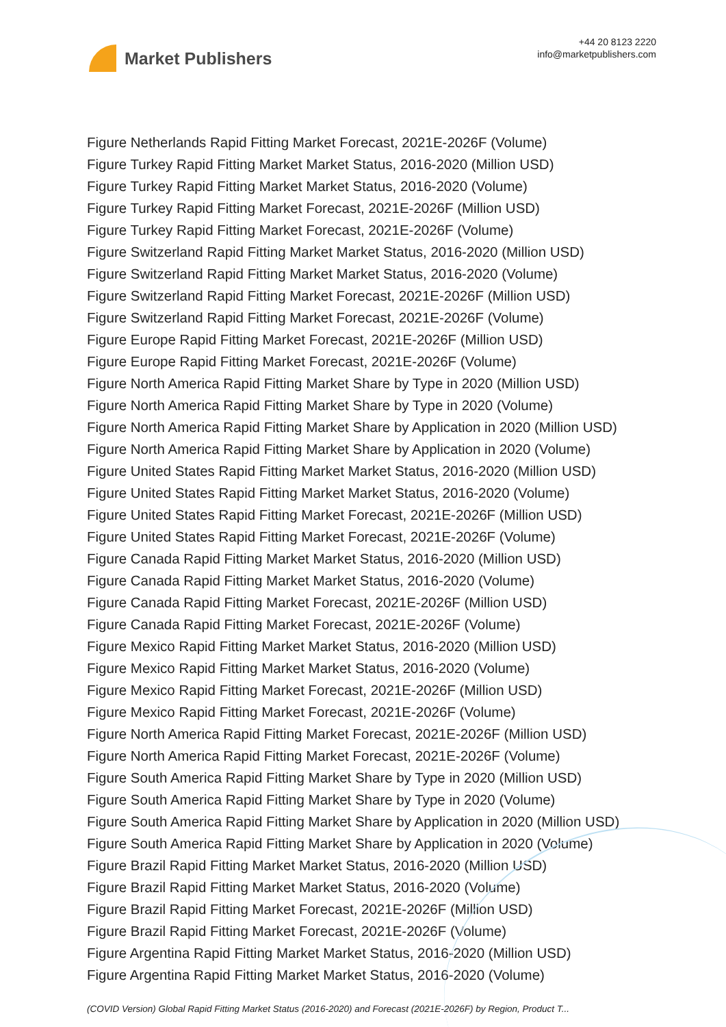Market Publishers
+44 20 8123 2220
info@marketpublishers.com
Figure Netherlands Rapid Fitting Market Forecast, 2021E-2026F (Volume)
Figure Turkey Rapid Fitting Market Market Status, 2016-2020 (Million USD)
Figure Turkey Rapid Fitting Market Market Status, 2016-2020 (Volume)
Figure Turkey Rapid Fitting Market Forecast, 2021E-2026F (Million USD)
Figure Turkey Rapid Fitting Market Forecast, 2021E-2026F (Volume)
Figure Switzerland Rapid Fitting Market Market Status, 2016-2020 (Million USD)
Figure Switzerland Rapid Fitting Market Market Status, 2016-2020 (Volume)
Figure Switzerland Rapid Fitting Market Forecast, 2021E-2026F (Million USD)
Figure Switzerland Rapid Fitting Market Forecast, 2021E-2026F (Volume)
Figure Europe Rapid Fitting Market Forecast, 2021E-2026F (Million USD)
Figure Europe Rapid Fitting Market Forecast, 2021E-2026F (Volume)
Figure North America Rapid Fitting Market Share by Type in 2020 (Million USD)
Figure North America Rapid Fitting Market Share by Type in 2020 (Volume)
Figure North America Rapid Fitting Market Share by Application in 2020 (Million USD)
Figure North America Rapid Fitting Market Share by Application in 2020 (Volume)
Figure United States Rapid Fitting Market Market Status, 2016-2020 (Million USD)
Figure United States Rapid Fitting Market Market Status, 2016-2020 (Volume)
Figure United States Rapid Fitting Market Forecast, 2021E-2026F (Million USD)
Figure United States Rapid Fitting Market Forecast, 2021E-2026F (Volume)
Figure Canada Rapid Fitting Market Market Status, 2016-2020 (Million USD)
Figure Canada Rapid Fitting Market Market Status, 2016-2020 (Volume)
Figure Canada Rapid Fitting Market Forecast, 2021E-2026F (Million USD)
Figure Canada Rapid Fitting Market Forecast, 2021E-2026F (Volume)
Figure Mexico Rapid Fitting Market Market Status, 2016-2020 (Million USD)
Figure Mexico Rapid Fitting Market Market Status, 2016-2020 (Volume)
Figure Mexico Rapid Fitting Market Forecast, 2021E-2026F (Million USD)
Figure Mexico Rapid Fitting Market Forecast, 2021E-2026F (Volume)
Figure North America Rapid Fitting Market Forecast, 2021E-2026F (Million USD)
Figure North America Rapid Fitting Market Forecast, 2021E-2026F (Volume)
Figure South America Rapid Fitting Market Share by Type in 2020 (Million USD)
Figure South America Rapid Fitting Market Share by Type in 2020 (Volume)
Figure South America Rapid Fitting Market Share by Application in 2020 (Million USD)
Figure South America Rapid Fitting Market Share by Application in 2020 (Volume)
Figure Brazil Rapid Fitting Market Market Status, 2016-2020 (Million USD)
Figure Brazil Rapid Fitting Market Market Status, 2016-2020 (Volume)
Figure Brazil Rapid Fitting Market Forecast, 2021E-2026F (Million USD)
Figure Brazil Rapid Fitting Market Forecast, 2021E-2026F (Volume)
Figure Argentina Rapid Fitting Market Market Status, 2016-2020 (Million USD)
Figure Argentina Rapid Fitting Market Market Status, 2016-2020 (Volume)
(COVID Version) Global Rapid Fitting Market Status (2016-2020) and Forecast (2021E-2026F) by Region, Product T...